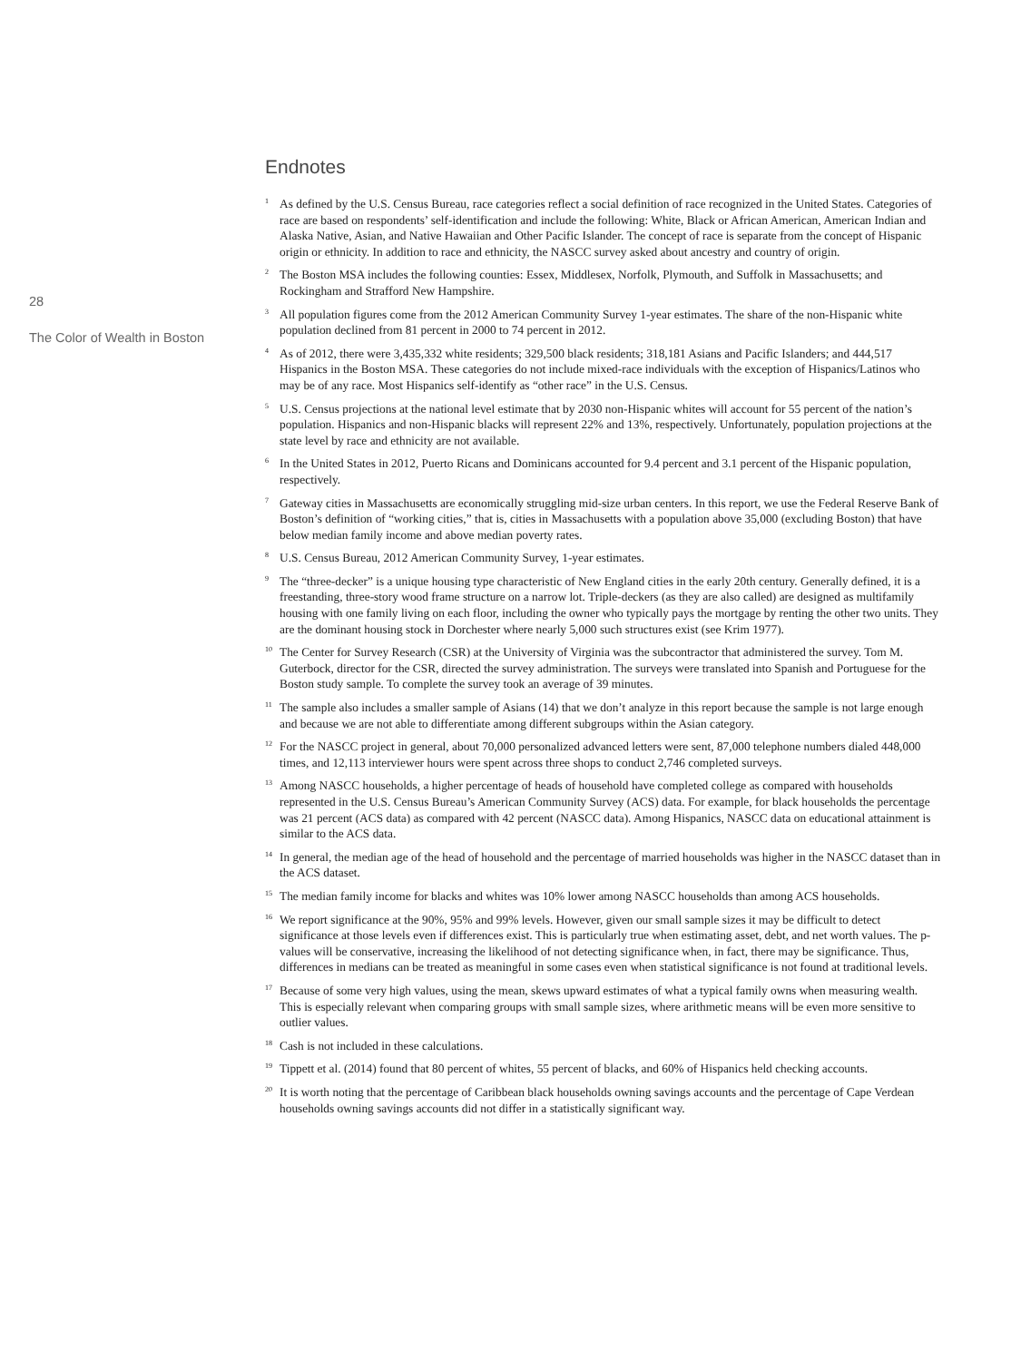28
The Color of Wealth in Boston
Endnotes
<sup>1</sup> As defined by the U.S. Census Bureau, race categories reflect a social definition of race recognized in the United States. Categories of race are based on respondents’ self-identification and include the following: White, Black or African American, American Indian and Alaska Native, Asian, and Native Hawaiian and Other Pacific Islander. The concept of race is separate from the concept of Hispanic origin or ethnicity. In addition to race and ethnicity, the NASCC survey asked about ancestry and country of origin.
<sup>2</sup> The Boston MSA includes the following counties: Essex, Middlesex, Norfolk, Plymouth, and Suffolk in Massachusetts; and Rockingham and Strafford New Hampshire.
<sup>3</sup> All population figures come from the 2012 American Community Survey 1-year estimates. The share of the non-Hispanic white population declined from 81 percent in 2000 to 74 percent in 2012.
<sup>4</sup> As of 2012, there were 3,435,332 white residents; 329,500 black residents; 318,181 Asians and Pacific Islanders; and 444,517 Hispanics in the Boston MSA. These categories do not include mixed-race individuals with the exception of Hispanics/Latinos who may be of any race. Most Hispanics self-identify as “other race” in the U.S. Census.
<sup>5</sup> U.S. Census projections at the national level estimate that by 2030 non-Hispanic whites will account for 55 percent of the nation’s population. Hispanics and non-Hispanic blacks will represent 22% and 13%, respectively. Unfortunately, population projections at the state level by race and ethnicity are not available.
<sup>6</sup> In the United States in 2012, Puerto Ricans and Dominicans accounted for 9.4 percent and 3.1 percent of the Hispanic population, respectively.
<sup>7</sup> Gateway cities in Massachusetts are economically struggling mid-size urban centers. In this report, we use the Federal Reserve Bank of Boston’s definition of “working cities,” that is, cities in Massachusetts with a population above 35,000 (excluding Boston) that have below median family income and above median poverty rates.
<sup>8</sup> U.S. Census Bureau, 2012 American Community Survey, 1-year estimates.
<sup>9</sup> The “three-decker” is a unique housing type characteristic of New England cities in the early 20th century. Generally defined, it is a freestanding, three-story wood frame structure on a narrow lot. Triple-deckers (as they are also called) are designed as multifamily housing with one family living on each floor, including the owner who typically pays the mortgage by renting the other two units. They are the dominant housing stock in Dorchester where nearly 5,000 such structures exist (see Krim 1977).
<sup>10</sup> The Center for Survey Research (CSR) at the University of Virginia was the subcontractor that administered the survey. Tom M. Guterbock, director for the CSR, directed the survey administration. The surveys were translated into Spanish and Portuguese for the Boston study sample. To complete the survey took an average of 39 minutes.
<sup>11</sup> The sample also includes a smaller sample of Asians (14) that we don’t analyze in this report because the sample is not large enough and because we are not able to differentiate among different subgroups within the Asian category.
<sup>12</sup> For the NASCC project in general, about 70,000 personalized advanced letters were sent, 87,000 telephone numbers dialed 448,000 times, and 12,113 interviewer hours were spent across three shops to conduct 2,746 completed surveys.
<sup>13</sup> Among NASCC households, a higher percentage of heads of household have completed college as compared with households represented in the U.S. Census Bureau’s American Community Survey (ACS) data. For example, for black households the percentage was 21 percent (ACS data) as compared with 42 percent (NASCC data). Among Hispanics, NASCC data on educational attainment is similar to the ACS data.
<sup>14</sup> In general, the median age of the head of household and the percentage of married households was higher in the NASCC dataset than in the ACS dataset.
<sup>15</sup> The median family income for blacks and whites was 10% lower among NASCC households than among ACS households.
<sup>16</sup> We report significance at the 90%, 95% and 99% levels. However, given our small sample sizes it may be difficult to detect significance at those levels even if differences exist. This is particularly true when estimating asset, debt, and net worth values. The p-values will be conservative, increasing the likelihood of not detecting significance when, in fact, there may be significance. Thus, differences in medians can be treated as meaningful in some cases even when statistical significance is not found at traditional levels.
<sup>17</sup> Because of some very high values, using the mean, skews upward estimates of what a typical family owns when measuring wealth. This is especially relevant when comparing groups with small sample sizes, where arithmetic means will be even more sensitive to outlier values.
<sup>18</sup> Cash is not included in these calculations.
<sup>19</sup> Tippett et al. (2014) found that 80 percent of whites, 55 percent of blacks, and 60% of Hispanics held checking accounts.
<sup>20</sup> It is worth noting that the percentage of Caribbean black households owning savings accounts and the percentage of Cape Verdean households owning savings accounts did not differ in a statistically significant way.